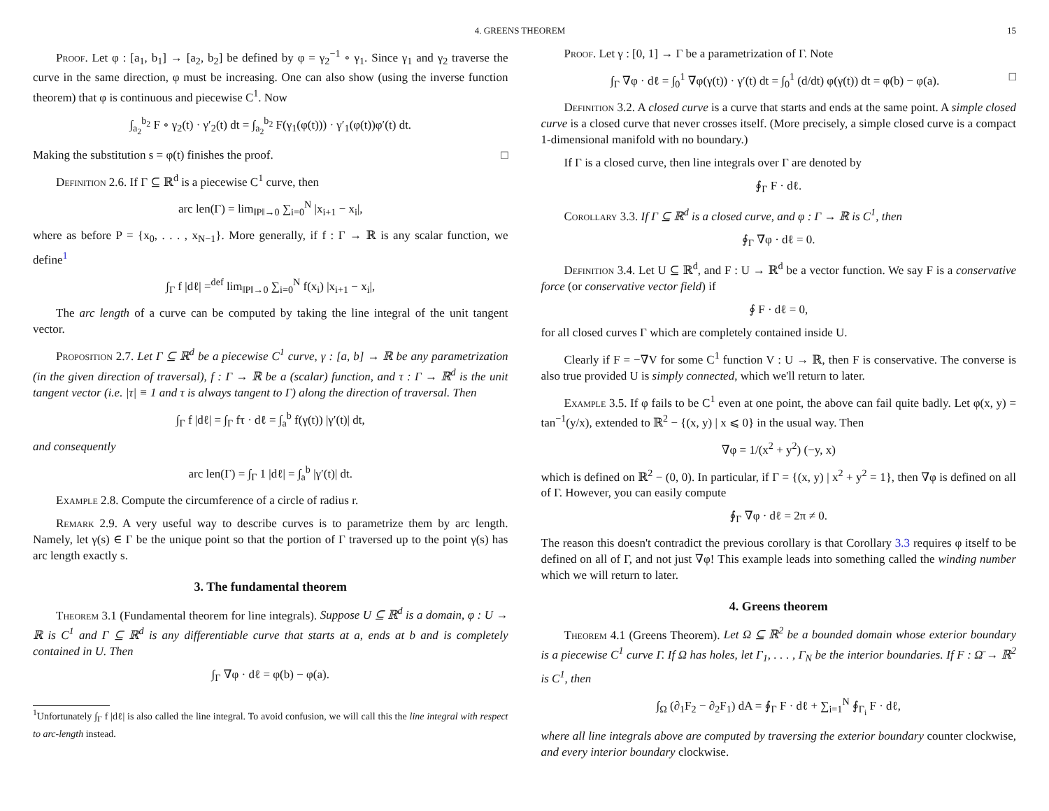4. GREENS THEOREM 15
Proof. Let φ : [a<sub>1</sub>, b<sub>1</sub>] → [a<sub>2</sub>, b<sub>2</sub>] be defined by φ = γ<sub>2</sub><sup>−1</sup> ∘ γ<sub>1</sub>. Since γ<sub>1</sub> and γ<sub>2</sub> traverse the curve in the same direction, φ must be increasing. One can also show (using the inverse function theorem) that φ is continuous and piecewise C<sup>1</sup>. Now
∫<sub>a<sub>2</sub></sub><sup>b<sub>2</sub></sup> F ∘ γ<sub>2</sub>(t) · γ′<sub>2</sub>(t) dt = ∫<sub>a<sub>2</sub></sub><sup>b<sub>2</sub></sup> F(γ<sub>1</sub>(φ(t))) · γ′<sub>1</sub>(φ(t))φ′(t) dt.
Making the substitution s = φ(t) finishes the proof. □
Definition 2.6. If Γ ⊆ ℝ<sup>d</sup> is a piecewise C<sup>1</sup> curve, then
arc len(Γ) = lim<sub>‖P‖→0</sub> ∑<sub>i=0</sub><sup>N</sup> |x<sub>i+1</sub> − x<sub>i</sub>|,
where as before P = {x<sub>0</sub>, . . . , x<sub>N−1</sub>}. More generally, if f : Γ → ℝ is any scalar function, we define<sup>1</sup>
∫<sub>Γ</sub> f |dℓ| =<sup>def</sup> lim<sub>‖P‖→0</sub> ∑<sub>i=0</sub><sup>N</sup> f(x<sub>i</sub>) |x<sub>i+1</sub> − x<sub>i</sub>|,
The arc length of a curve can be computed by taking the line integral of the unit tangent vector.
Proposition 2.7. Let Γ ⊆ ℝ<sup>d</sup> be a piecewise C<sup>1</sup> curve, γ : [a, b] → ℝ be any parametrization (in the given direction of traversal), f : Γ → ℝ be a (scalar) function, and τ : Γ → ℝ<sup>d</sup> is the unit tangent vector (i.e. |τ| ≡ 1 and τ is always tangent to Γ) along the direction of traversal. Then
∫<sub>Γ</sub> f |dℓ| = ∫<sub>Γ</sub> fτ · dℓ = ∫<sub>a</sub><sup>b</sup> f(γ(t)) |γ′(t)| dt,
and consequently
arc len(Γ) = ∫<sub>Γ</sub> 1 |dℓ| = ∫<sub>a</sub><sup>b</sup> |γ′(t)| dt.
Example 2.8. Compute the circumference of a circle of radius r.
Remark 2.9. A very useful way to describe curves is to parametrize them by arc length. Namely, let γ(s) ∈ Γ be the unique point so that the portion of Γ traversed up to the point γ(s) has arc length exactly s.
3. The fundamental theorem
Theorem 3.1 (Fundamental theorem for line integrals). Suppose U ⊆ ℝ<sup>d</sup> is a domain, φ : U → ℝ is C<sup>1</sup> and Γ ⊆ ℝ<sup>d</sup> is any differentiable curve that starts at a, ends at b and is completely contained in U. Then
∫<sub>Γ</sub> ∇φ · dℓ = φ(b) − φ(a).
<sup>1</sup> Unfortunately ∫<sub>Γ</sub> f |dℓ| is also called the line integral. To avoid confusion, we will call this the line integral with respect to arc-length instead.
Proof. Let γ : [0, 1] → Γ be a parametrization of Γ. Note
∫<sub>Γ</sub> ∇φ · dℓ = ∫<sub>0</sub><sup>1</sup> ∇φ(γ(t)) · γ′(t) dt = ∫<sub>0</sub><sup>1</sup> (d/dt) φ(γ(t)) dt = φ(b) − φ(a). □
Definition 3.2. A closed curve is a curve that starts and ends at the same point. A simple closed curve is a closed curve that never crosses itself. (More precisely, a simple closed curve is a compact 1-dimensional manifold with no boundary.)
If Γ is a closed curve, then line integrals over Γ are denoted by
∮<sub>Γ</sub> F · dℓ.
Corollary 3.3. If Γ ⊆ ℝ<sup>d</sup> is a closed curve, and φ : Γ → ℝ is C<sup>1</sup>, then
∮<sub>Γ</sub> ∇φ · dℓ = 0.
Definition 3.4. Let U ⊆ ℝ<sup>d</sup>, and F : U → ℝ<sup>d</sup> be a vector function. We say F is a conservative force (or conservative vector field) if
∮ F · dℓ = 0,
for all closed curves Γ which are completely contained inside U.
Clearly if F = −∇V for some C<sup>1</sup> function V : U → ℝ, then F is conservative. The converse is also true provided U is simply connected, which we'll return to later.
Example 3.5. If φ fails to be C<sup>1</sup> even at one point, the above can fail quite badly. Let φ(x, y) = tan<sup>−1</sup>(y/x), extended to ℝ<sup>2</sup> − {(x, y) | x ⩽ 0} in the usual way. Then
∇φ = 1/(x<sup>2</sup> + y<sup>2</sup>) (−y, x)
which is defined on ℝ<sup>2</sup> − (0, 0). In particular, if Γ = {(x, y) | x<sup>2</sup> + y<sup>2</sup> = 1}, then ∇φ is defined on all of Γ. However, you can easily compute
∮<sub>Γ</sub> ∇φ · dℓ = 2π ≠ 0.
The reason this doesn't contradict the previous corollary is that Corollary 3.3 requires φ itself to be defined on all of Γ, and not just ∇φ! This example leads into something called the winding number which we will return to later.
4. Greens theorem
Theorem 4.1 (Greens Theorem). Let Ω ⊆ ℝ<sup>2</sup> be a bounded domain whose exterior boundary is a piecewise C<sup>1</sup> curve Γ. If Ω has holes, let Γ<sub>1</sub>, . . . , Γ<sub>N</sub> be the interior boundaries. If F : Ω̄ → ℝ<sup>2</sup> is C<sup>1</sup>, then
∫<sub>Ω</sub> (∂<sub>1</sub>F<sub>2</sub> − ∂<sub>2</sub>F<sub>1</sub>) dA = ∮<sub>Γ</sub> F · dℓ + ∑<sub>i=1</sub><sup>N</sup> ∮<sub>Γ<sub>i</sub></sub> F · dℓ,
where all line integrals above are computed by traversing the exterior boundary counter clockwise, and every interior boundary clockwise.